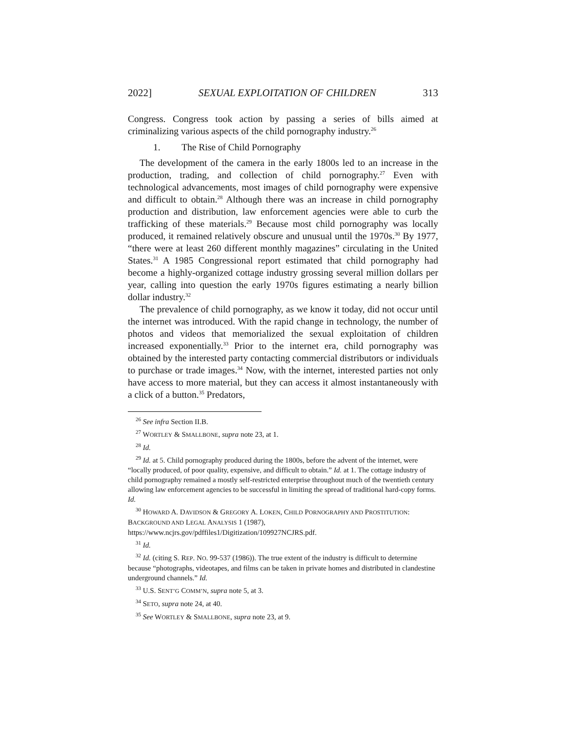2022] SEXUAL EXPLOITATION OF CHILDREN 313
Congress. Congress took action by passing a series of bills aimed at criminalizing various aspects of the child pornography industry.<sup>26</sup>
1. The Rise of Child Pornography
The development of the camera in the early 1800s led to an increase in the production, trading, and collection of child pornography.<sup>27</sup> Even with technological advancements, most images of child pornography were expensive and difficult to obtain.<sup>28</sup> Although there was an increase in child pornography production and distribution, law enforcement agencies were able to curb the trafficking of these materials.<sup>29</sup> Because most child pornography was locally produced, it remained relatively obscure and unusual until the 1970s.<sup>30</sup> By 1977, “there were at least 260 different monthly magazines” circulating in the United States.<sup>31</sup> A 1985 Congressional report estimated that child pornography had become a highly-organized cottage industry grossing several million dollars per year, calling into question the early 1970s figures estimating a nearly billion dollar industry.<sup>32</sup>
The prevalence of child pornography, as we know it today, did not occur until the internet was introduced. With the rapid change in technology, the number of photos and videos that memorialized the sexual exploitation of children increased exponentially.<sup>33</sup> Prior to the internet era, child pornography was obtained by the interested party contacting commercial distributors or individuals to purchase or trade images.<sup>34</sup> Now, with the internet, interested parties not only have access to more material, but they can access it almost instantaneously with a click of a button.<sup>35</sup> Predators,
<sup>26</sup> See infra Section II.B.
<sup>27</sup> WORTLEY & SMALLBONE, supra note 23, at 1.
<sup>28</sup> Id.
<sup>29</sup> Id. at 5. Child pornography produced during the 1800s, before the advent of the internet, were “locally produced, of poor quality, expensive, and difficult to obtain.” Id. at 1. The cottage industry of child pornography remained a mostly self-restricted enterprise throughout much of the twentieth century allowing law enforcement agencies to be successful in limiting the spread of traditional hard-copy forms. Id.
<sup>30</sup> HOWARD A. DAVIDSON & GREGORY A. LOKEN, CHILD PORNOGRAPHY AND PROSTITUTION: BACKGROUND AND LEGAL ANALYSIS 1 (1987), https://www.ncjrs.gov/pdffiles1/Digitization/109927NCJRS.pdf.
<sup>31</sup> Id.
<sup>32</sup> Id. (citing S. REP. NO. 99-537 (1986)). The true extent of the industry is difficult to determine because “photographs, videotapes, and films can be taken in private homes and distributed in clandestine underground channels.” Id.
<sup>33</sup> U.S. SENT’G COMM’N, supra note 5, at 3.
<sup>34</sup> SETO, supra note 24, at 40.
<sup>35</sup> See WORTLEY & SMALLBONE, supra note 23, at 9.